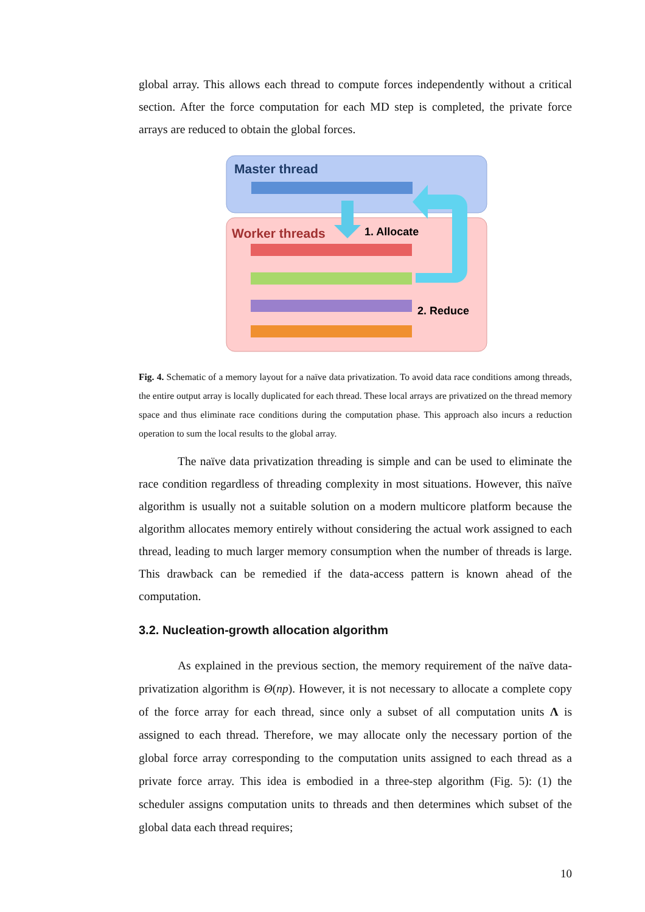global array. This allows each thread to compute forces independently without a critical section. After the force computation for each MD step is completed, the private force arrays are reduced to obtain the global forces.
Master thread
Worker threads
1. Allocate
2. Reduce
Fig. 4. Schematic of a memory layout for a naïve data privatization. To avoid data race conditions among threads, the entire output array is locally duplicated for each thread. These local arrays are privatized on the thread memory space and thus eliminate race conditions during the computation phase. This approach also incurs a reduction operation to sum the local results to the global array.
The naïve data privatization threading is simple and can be used to eliminate the race condition regardless of threading complexity in most situations. However, this naïve algorithm is usually not a suitable solution on a modern multicore platform because the algorithm allocates memory entirely without considering the actual work assigned to each thread, leading to much larger memory consumption when the number of threads is large. This drawback can be remedied if the data-access pattern is known ahead of the computation.
3.2. Nucleation-growth allocation algorithm
As explained in the previous section, the memory requirement of the naïve data-privatization algorithm is Θ(np). However, it is not necessary to allocate a complete copy of the force array for each thread, since only a subset of all computation units Λ is assigned to each thread. Therefore, we may allocate only the necessary portion of the global force array corresponding to the computation units assigned to each thread as a private force array. This idea is embodied in a three-step algorithm (Fig. 5): (1) the scheduler assigns computation units to threads and then determines which subset of the global data each thread requires;
10